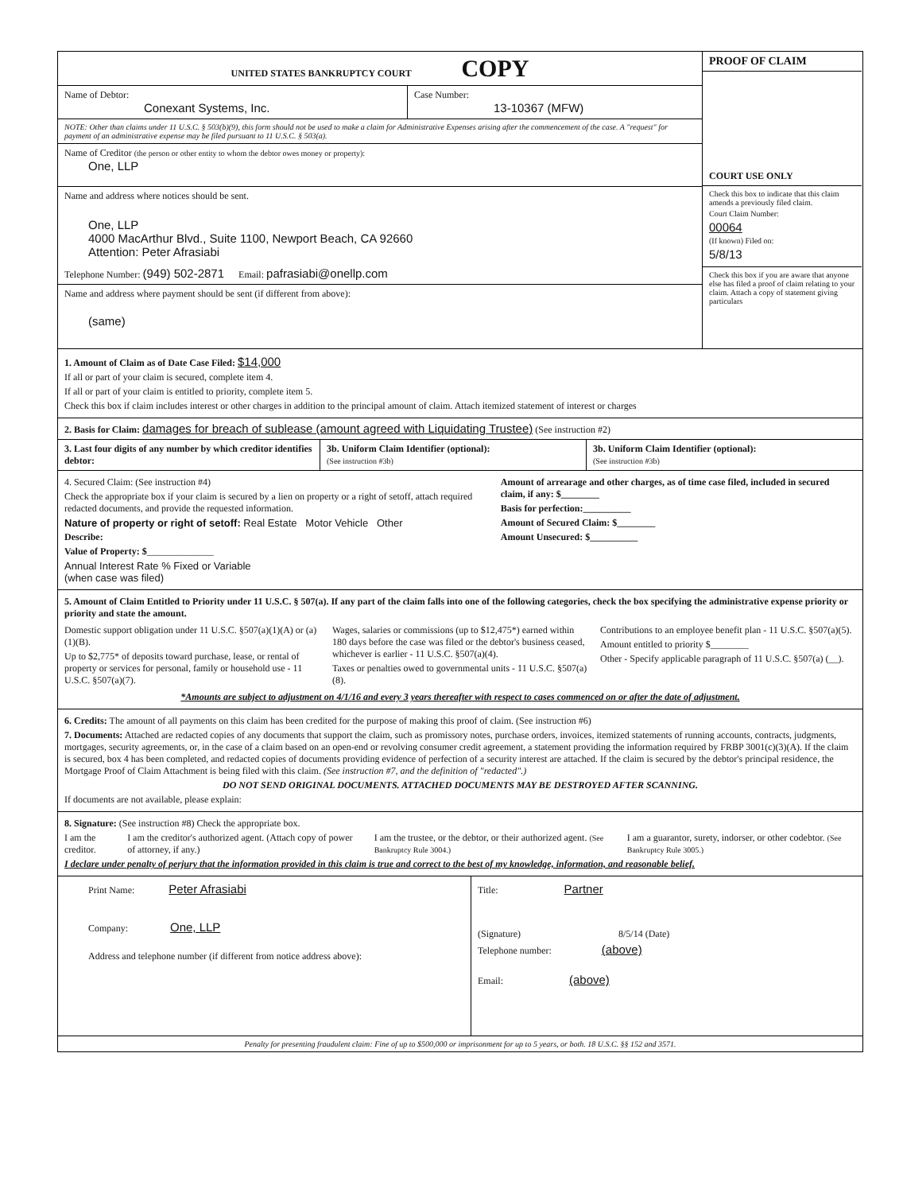UNITED STATES BANKRUPTCY COURT COPY
Name of Debtor:
Conexant Systems, Inc.
Case Number:
13-10367 (MFW)
NOTE: Other than claims under 11 U.S.C. § 503(b)(9), this form should not be used to make a claim for Administrative Expenses arising after the commencement of the case. A "request" for payment of an administrative expense may be filed pursuant to 11 U.S.C. § 503(a).
Name of Creditor (the person or other entity to whom the debtor owes money or property):
One, LLP
Name and address where notices should be sent.
One, LLP
4000 MacArthur Blvd., Suite 1100, Newport Beach, CA 92660
Attention: Peter Afrasiabi
Telephone Number: (949) 502-2871 Email: pafrasiabi@onellp.com
Name and address where payment should be sent (if different from above):
(same)
PROOF OF CLAIM
COURT USE ONLY
Check this box to indicate that this claim amends a previously filed claim.
Court Claim Number:
00064
(If known) Filed on:
5/8/13
Check this box if you are aware that anyone else has filed a proof of claim relating to your claim. Attach a copy of statement giving particulars
1. Amount of Claim as of Date Case Filed: $14,000
If all or part of your claim is secured, complete item 4.
If all or part of your claim is entitled to priority, complete item 5.
Check this box if claim includes interest or other charges in addition to the principal amount of claim. Attach itemized statement of interest or charges
2. Basis for Claim: damages for breach of sublease (amount agreed with Liquidating Trustee) (See instruction #2)
3. Last four digits of any number by which creditor identifies debtor:
3b. Uniform Claim Identifier (optional):
(See instruction #3b)
3b. Uniform Claim Identifier (optional):
(See instruction #3b)
4. Secured Claim: (See instruction #4)
Check the appropriate box if your claim is secured by a lien on property or a right of setoff, attach required redacted documents, and provide the requested information.
Nature of property or right of setoff: Real Estate Motor Vehicle Other
Describe:
Value of Property: $______________
Annual Interest Rate % Fixed or Variable
(when case was filed)
Amount of arrearage and other charges, as of time case filed, included in secured claim, if any: $________
Basis for perfection:__________
Amount of Secured Claim: $________
Amount Unsecured: $__________
5. Amount of Claim Entitled to Priority under 11 U.S.C. § 507(a). If any part of the claim falls into one of the following categories, check the box specifying the administrative expense priority or priority and state the amount.
Domestic support obligation under 11 U.S.C. §507(a)(1)(A) or (a)(1)(B).
Up to $2,775* of deposits toward purchase, lease, or rental of property or services for personal, family or household use - 11 U.S.C. §507(a)(7).
Wages, salaries or commissions (up to $12,475*) earned within 180 days before the case was filed or the debtor's business ceased, whichever is earlier - 11 U.S.C. §507(a)(4).
Taxes or penalties owed to governmental units - 11 U.S.C. §507(a)(8).
Contributions to an employee benefit plan - 11 U.S.C. §507(a)(5).
Amount entitled to priority $________
Other - Specify applicable paragraph of 11 U.S.C. §507(a) (__).
*Amounts are subject to adjustment on 4/1/16 and every 3 years thereafter with respect to cases commenced on or after the date of adjustment.
6. Credits: The amount of all payments on this claim has been credited for the purpose of making this proof of claim. (See instruction #6)
7. Documents: Attached are redacted copies of any documents that support the claim, such as promissory notes, purchase orders, invoices, itemized statements of running accounts, contracts, judgments, mortgages, security agreements, or, in the case of a claim based on an open-end or revolving consumer credit agreement, a statement providing the information required by FRBP 3001(c)(3)(A). If the claim is secured, box 4 has been completed, and redacted copies of documents providing evidence of perfection of a security interest are attached. If the claim is secured by the debtor's principal residence, the Mortgage Proof of Claim Attachment is being filed with this claim. (See instruction #7, and the definition of "redacted".)
DO NOT SEND ORIGINAL DOCUMENTS. ATTACHED DOCUMENTS MAY BE DESTROYED AFTER SCANNING.
If documents are not available, please explain:
8. Signature: (See instruction #8) Check the appropriate box.
I am the creditor. I am the creditor's authorized agent. (Attach copy of power of attorney, if any.) I am the trustee, or the debtor, or their authorized agent. (See Bankruptcy Rule 3004.) I am a guarantor, surety, indorser, or other codebtor. (See Bankruptcy Rule 3005.)
I declare under penalty of perjury that the information provided in this claim is true and correct to the best of my knowledge, information, and reasonable belief.
Print Name: Peter Afrasiabi
Company: One, LLP
Address and telephone number (if different from notice address above):
Title: Partner
(Signature) 8/5/14 (Date)
Telephone number: (above)
Email: (above)
Penalty for presenting fraudulent claim: Fine of up to $500,000 or imprisonment for up to 5 years, or both. 18 U.S.C. §§ 152 and 3571.